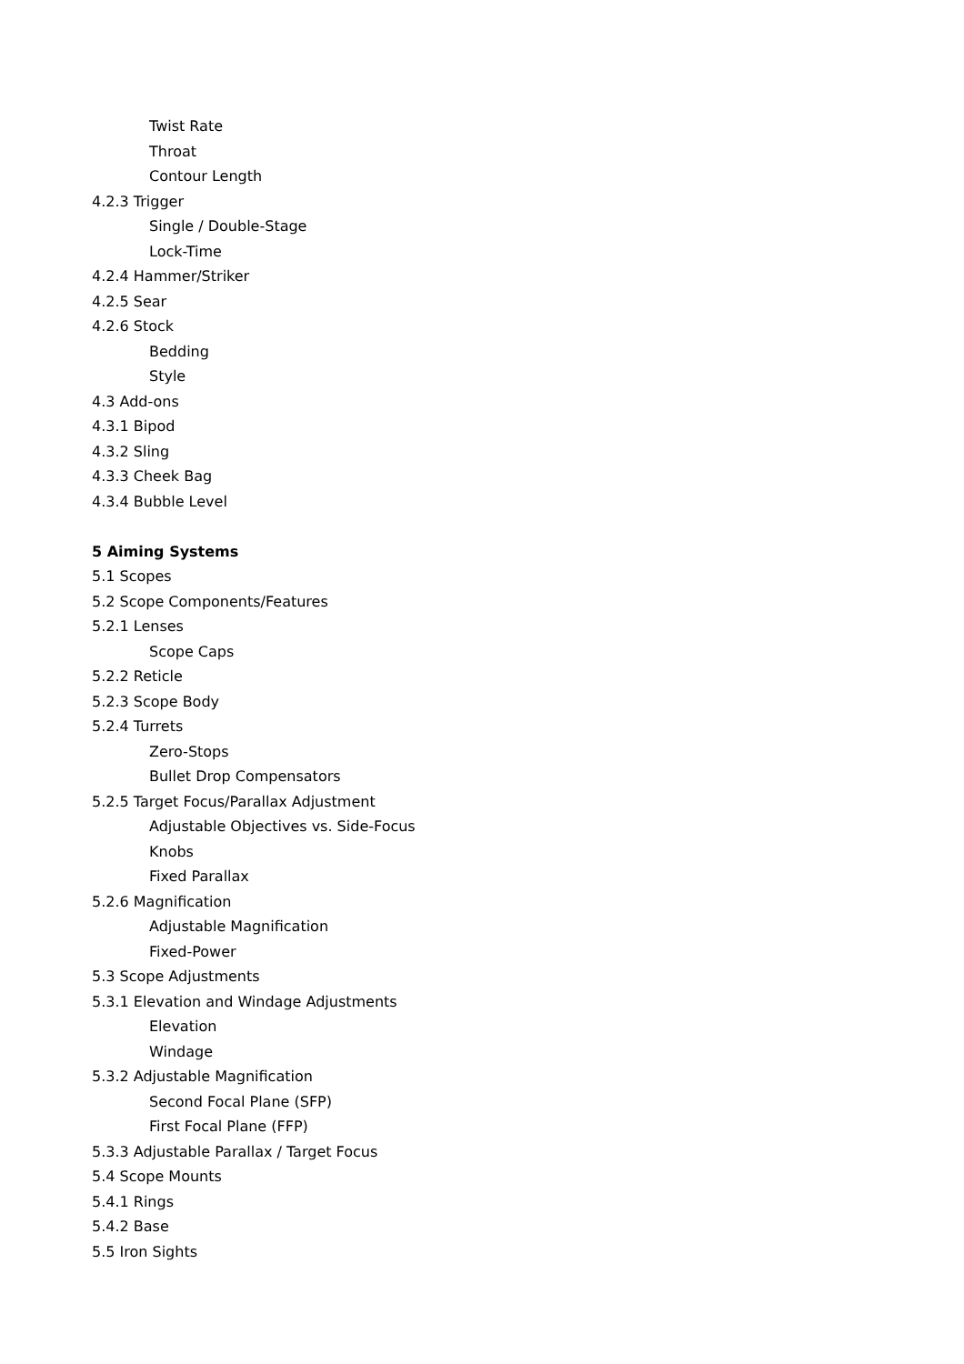Twist Rate
Throat
Contour Length
4.2.3 Trigger
Single / Double-Stage
Lock-Time
4.2.4 Hammer/Striker
4.2.5 Sear
4.2.6 Stock
Bedding
Style
4.3 Add-ons
4.3.1 Bipod
4.3.2 Sling
4.3.3 Cheek Bag
4.3.4 Bubble Level
5 Aiming Systems
5.1 Scopes
5.2 Scope Components/Features
5.2.1 Lenses
Scope Caps
5.2.2 Reticle
5.2.3 Scope Body
5.2.4 Turrets
Zero-Stops
Bullet Drop Compensators
5.2.5 Target Focus/Parallax Adjustment
Adjustable Objectives vs. Side-Focus
Knobs
Fixed Parallax
5.2.6 Magnification
Adjustable Magnification
Fixed-Power
5.3 Scope Adjustments
5.3.1 Elevation and Windage Adjustments
Elevation
Windage
5.3.2 Adjustable Magnification
Second Focal Plane (SFP)
First Focal Plane (FFP)
5.3.3 Adjustable Parallax / Target Focus
5.4 Scope Mounts
5.4.1 Rings
5.4.2 Base
5.5 Iron Sights